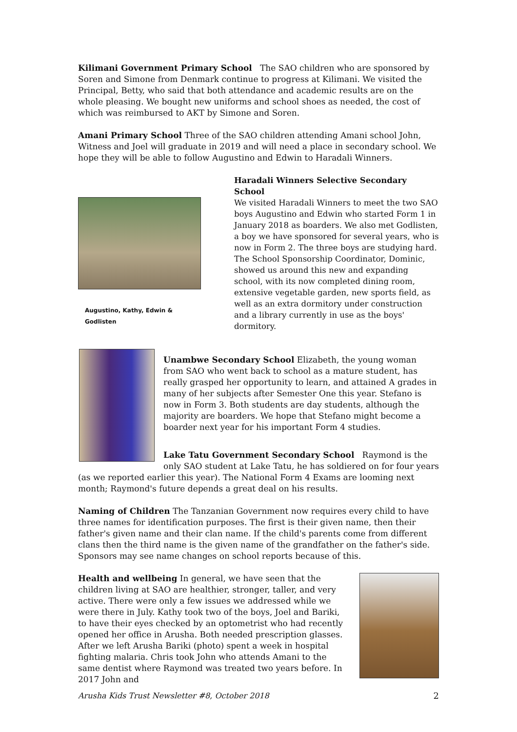Kilimani Government Primary School The SAO children who are sponsored by Soren and Simone from Denmark continue to progress at Kilimani. We visited the Principal, Betty, who said that both attendance and academic results are on the whole pleasing. We bought new uniforms and school shoes as needed, the cost of which was reimbursed to AKT by Simone and Soren.
Amani Primary School Three of the SAO children attending Amani school John, Witness and Joel will graduate in 2019 and will need a place in secondary school. We hope they will be able to follow Augustino and Edwin to Haradali Winners.
Augustino, Kathy, Edwin & Godlisten
Haradali Winners Selective Secondary School
We visited Haradali Winners to meet the two SAO boys Augustino and Edwin who started Form 1 in January 2018 as boarders. We also met Godlisten, a boy we have sponsored for several years, who is now in Form 2. The three boys are studying hard. The School Sponsorship Coordinator, Dominic, showed us around this new and expanding school, with its now completed dining room, extensive vegetable garden, new sports field, as well as an extra dormitory under construction and a library currently in use as the boys' dormitory.
Unambwe Secondary School Elizabeth, the young woman from SAO who went back to school as a mature student, has really grasped her opportunity to learn, and attained A grades in many of her subjects after Semester One this year. Stefano is now in Form 3. Both students are day students, although the majority are boarders. We hope that Stefano might become a boarder next year for his important Form 4 studies.
Lake Tatu Government Secondary School Raymond is the only SAO student at Lake Tatu, he has soldiered on for four years (as we reported earlier this year). The National Form 4 Exams are looming next month; Raymond's future depends a great deal on his results.
Naming of Children The Tanzanian Government now requires every child to have three names for identification purposes. The first is their given name, then their father's given name and their clan name. If the child's parents come from different clans then the third name is the given name of the grandfather on the father's side. Sponsors may see name changes on school reports because of this.
Health and wellbeing In general, we have seen that the children living at SAO are healthier, stronger, taller, and very active. There were only a few issues we addressed while we were there in July. Kathy took two of the boys, Joel and Bariki, to have their eyes checked by an optometrist who had recently opened her office in Arusha. Both needed prescription glasses. After we left Arusha Bariki (photo) spent a week in hospital fighting malaria. Chris took John who attends Amani to the same dentist where Raymond was treated two years before. In 2017 John and
Arusha Kids Trust Newsletter #8, October 2018 2